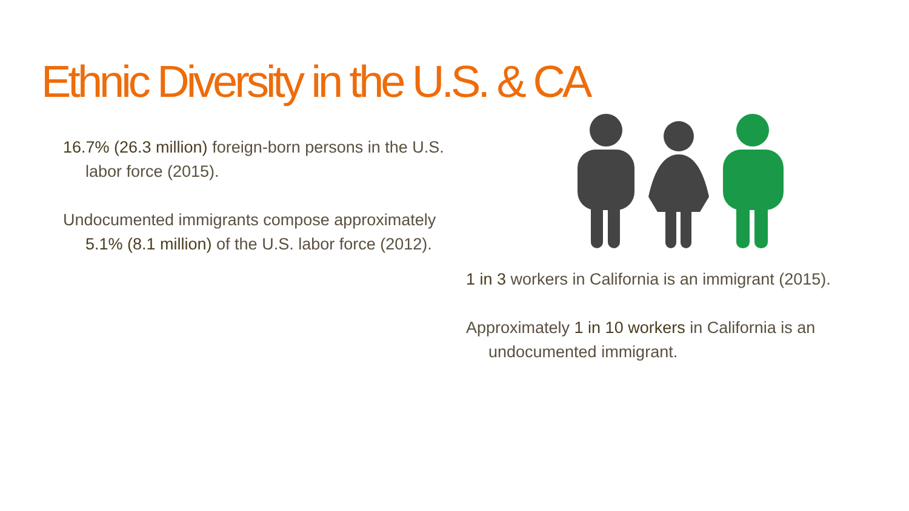Ethnic Diversity in the U.S. & CA
16.7% (26.3 million) foreign-born persons in the U.S. labor force (2015).
Undocumented immigrants compose approximately 5.1% (8.1 million) of the U.S. labor force (2012).
1 in 3 workers in California is an immigrant (2015).
Approximately 1 in 10 workers in California is an undocumented immigrant.